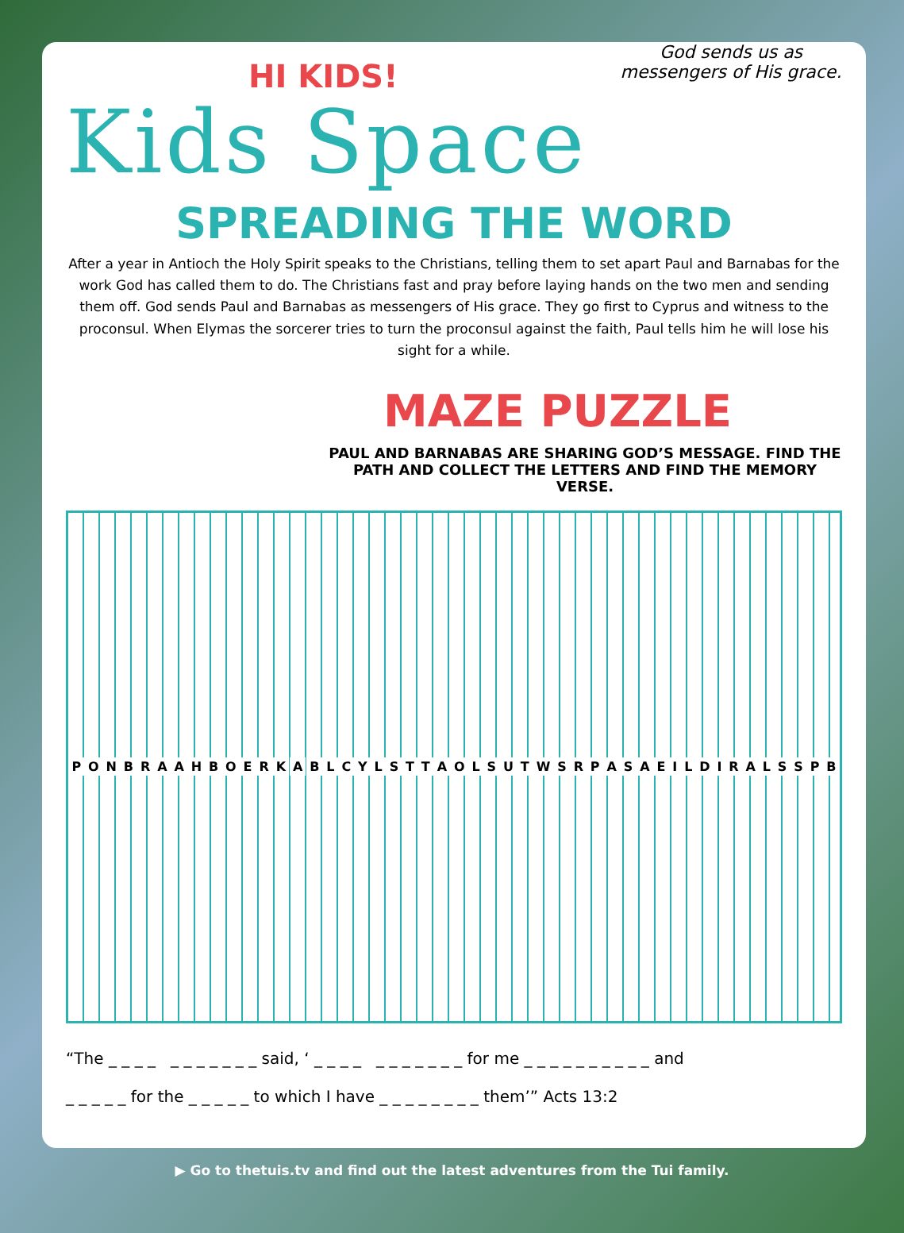HI KIDS!
Kids Space
God sends us as messengers of His grace.
SPREADING THE WORD
After a year in Antioch the Holy Spirit speaks to the Christians, telling them to set apart Paul and Barnabas for the work God has called them to do. The Christians fast and pray before laying hands on the two men and sending them off. God sends Paul and Barnabas as messengers of His grace. They go first to Cyprus and witness to the proconsul. When Elymas the sorcerer tries to turn the proconsul against the faith, Paul tells him he will lose his sight for a while.
MAZE PUZZLE
PAUL AND BARNABAS ARE SHARING GOD’S MESSAGE. FIND THE PATH AND COLLECT THE LETTERS AND FIND THE MEMORY VERSE.
P O N B R A A H B O E R K A B L C Y L S T T A O L S U T W S R P A S A E I L D I R A L S S P B
“The _ _ _ _ _ _ _ _ _ _ _ said, ‘ _ _ _ _ _ _ _ _ _ _ _ for me _ _ _ _ _ _ _ _ _ _ and
_ _ _ _ _ for the _ _ _ _ _ to which I have _ _ _ _ _ _ _ _ them’” Acts 13:2
▶ Go to thetuis.tv and find out the latest adventures from the Tui family.